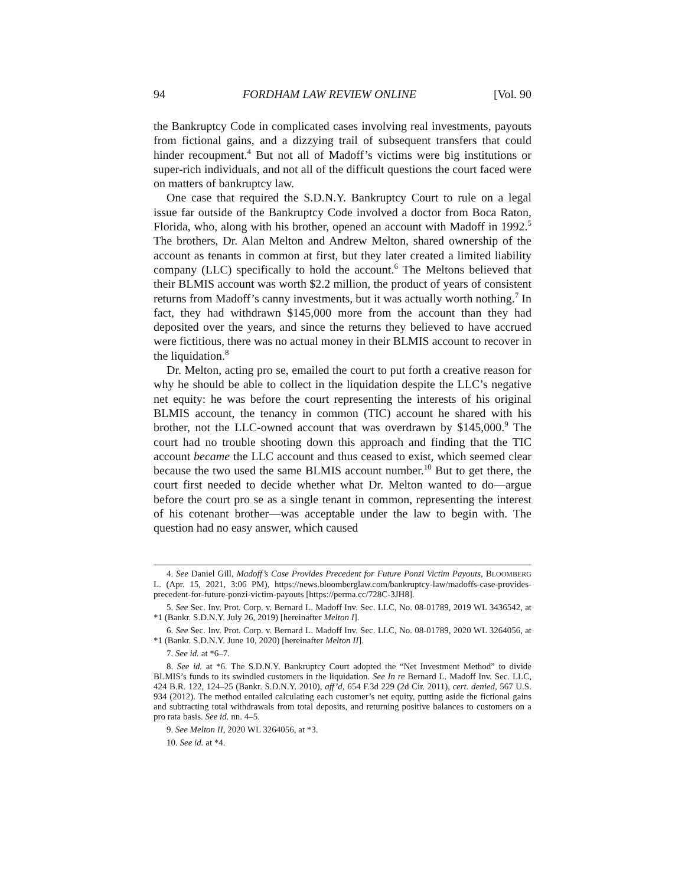94 FORDHAM LAW REVIEW ONLINE [Vol. 90
the Bankruptcy Code in complicated cases involving real investments, payouts from fictional gains, and a dizzying trail of subsequent transfers that could hinder recoupment.<sup>4</sup> But not all of Madoff’s victims were big institutions or super-rich individuals, and not all of the difficult questions the court faced were on matters of bankruptcy law.
One case that required the S.D.N.Y. Bankruptcy Court to rule on a legal issue far outside of the Bankruptcy Code involved a doctor from Boca Raton, Florida, who, along with his brother, opened an account with Madoff in 1992.<sup>5</sup> The brothers, Dr. Alan Melton and Andrew Melton, shared ownership of the account as tenants in common at first, but they later created a limited liability company (LLC) specifically to hold the account.<sup>6</sup> The Meltons believed that their BLMIS account was worth $2.2 million, the product of years of consistent returns from Madoff’s canny investments, but it was actually worth nothing.<sup>7</sup> In fact, they had withdrawn $145,000 more from the account than they had deposited over the years, and since the returns they believed to have accrued were fictitious, there was no actual money in their BLMIS account to recover in the liquidation.<sup>8</sup>
Dr. Melton, acting pro se, emailed the court to put forth a creative reason for why he should be able to collect in the liquidation despite the LLC’s negative net equity: he was before the court representing the interests of his original BLMIS account, the tenancy in common (TIC) account he shared with his brother, not the LLC-owned account that was overdrawn by $145,000.<sup>9</sup> The court had no trouble shooting down this approach and finding that the TIC account became the LLC account and thus ceased to exist, which seemed clear because the two used the same BLMIS account number.<sup>10</sup> But to get there, the court first needed to decide whether what Dr. Melton wanted to do—argue before the court pro se as a single tenant in common, representing the interest of his cotenant brother—was acceptable under the law to begin with. The question had no easy answer, which caused
4. See Daniel Gill, Madoff’s Case Provides Precedent for Future Ponzi Victim Payouts, BLOOMBERG L. (Apr. 15, 2021, 3:06 PM), https://news.bloomberglaw.com/bankruptcy-law/madoffs-case-provides-precedent-for-future-ponzi-victim-payouts [https://perma.cc/728C-3JH8].
5. See Sec. Inv. Prot. Corp. v. Bernard L. Madoff Inv. Sec. LLC, No. 08-01789, 2019 WL 3436542, at *1 (Bankr. S.D.N.Y. July 26, 2019) [hereinafter Melton I].
6. See Sec. Inv. Prot. Corp. v. Bernard L. Madoff Inv. Sec. LLC, No. 08-01789, 2020 WL 3264056, at *1 (Bankr. S.D.N.Y. June 10, 2020) [hereinafter Melton II].
7. See id. at *6–7.
8. See id. at *6. The S.D.N.Y. Bankruptcy Court adopted the “Net Investment Method” to divide BLMIS’s funds to its swindled customers in the liquidation. See In re Bernard L. Madoff Inv. Sec. LLC, 424 B.R. 122, 124–25 (Bankr. S.D.N.Y. 2010), aff’d, 654 F.3d 229 (2d Cir. 2011), cert. denied, 567 U.S. 934 (2012). The method entailed calculating each customer’s net equity, putting aside the fictional gains and subtracting total withdrawals from total deposits, and returning positive balances to customers on a pro rata basis. See id. nn. 4–5.
9. See Melton II, 2020 WL 3264056, at *3.
10. See id. at *4.